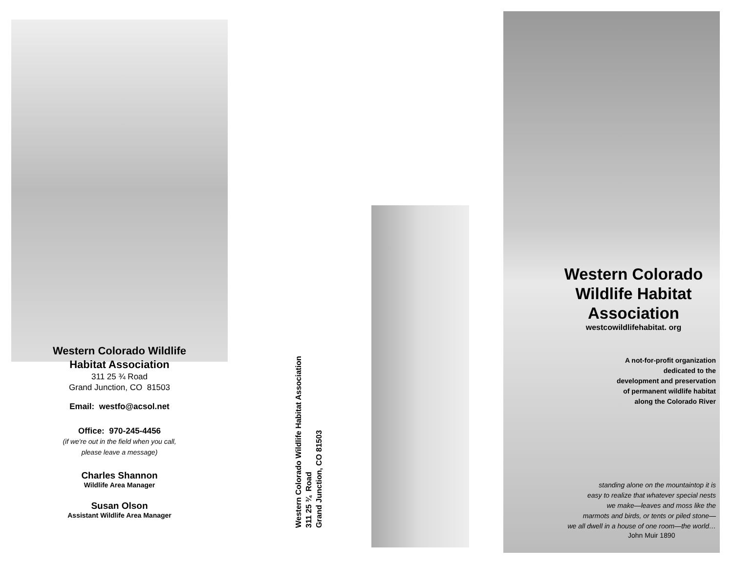Western Colorado Wildlife
Habitat Association
311 25 ¾ Road
Grand Junction, CO 81503
Email: westfo@acsol.net
Office: 970-245-4456
(if we're out in the field when you call,
please leave a message)
Charles Shannon
Wildlife Area Manager
Susan Olson
Assistant Wildlife Area Manager
Western Colorado Wildlife Habitat Association
311 25 ¾ Road
Grand Junction, CO 81503
Western Colorado Wildlife Habitat Association
westcowildlifehabitat. org
A not-for-profit organization
dedicated to the
development and preservation
of permanent wildlife habitat
along the Colorado River
standing alone on the mountaintop it is
easy to realize that whatever special nests
we make—leaves and moss like the
marmots and birds, or tents or piled stone—
we all dwell in a house of one room—the world…
John Muir 1890